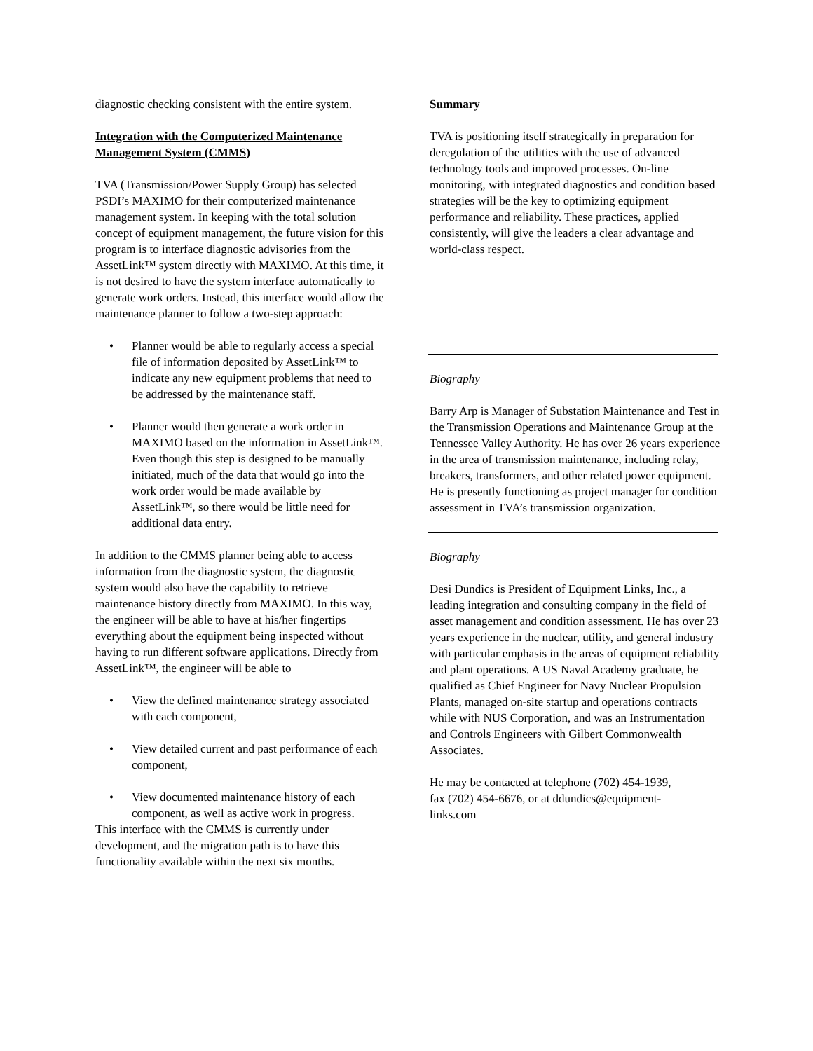diagnostic checking consistent with the entire system.
Integration with the Computerized Maintenance Management System (CMMS)
TVA (Transmission/Power Supply Group) has selected PSDI’s MAXIMO for their computerized maintenance management system. In keeping with the total solution concept of equipment management, the future vision for this program is to interface diagnostic advisories from the AssetLink™ system directly with MAXIMO. At this time, it is not desired to have the system interface automatically to generate work orders. Instead, this interface would allow the maintenance planner to follow a two-step approach:
• Planner would be able to regularly access a special file of information deposited by AssetLink™ to indicate any new equipment problems that need to be addressed by the maintenance staff.
• Planner would then generate a work order in MAXIMO based on the information in AssetLink™. Even though this step is designed to be manually initiated, much of the data that would go into the work order would be made available by AssetLink™, so there would be little need for additional data entry.
In addition to the CMMS planner being able to access information from the diagnostic system, the diagnostic system would also have the capability to retrieve maintenance history directly from MAXIMO. In this way, the engineer will be able to have at his/her fingertips everything about the equipment being inspected without having to run different software applications. Directly from AssetLink™, the engineer will be able to
• View the defined maintenance strategy associated with each component,
• View detailed current and past performance of each component,
• View documented maintenance history of each component, as well as active work in progress.
This interface with the CMMS is currently under development, and the migration path is to have this functionality available within the next six months.
Summary
TVA is positioning itself strategically in preparation for deregulation of the utilities with the use of advanced technology tools and improved processes. On-line monitoring, with integrated diagnostics and condition based strategies will be the key to optimizing equipment performance and reliability. These practices, applied consistently, will give the leaders a clear advantage and world-class respect.
Biography
Barry Arp is Manager of Substation Maintenance and Test in the Transmission Operations and Maintenance Group at the Tennessee Valley Authority. He has over 26 years experience in the area of transmission maintenance, including relay, breakers, transformers, and other related power equipment. He is presently functioning as project manager for condition assessment in TVA’s transmission organization.
Biography
Desi Dundics is President of Equipment Links, Inc., a leading integration and consulting company in the field of asset management and condition assessment. He has over 23 years experience in the nuclear, utility, and general industry with particular emphasis in the areas of equipment reliability and plant operations. A US Naval Academy graduate, he qualified as Chief Engineer for Navy Nuclear Propulsion Plants, managed on-site startup and operations contracts while with NUS Corporation, and was an Instrumentation and Controls Engineers with Gilbert Commonwealth Associates.
He may be contacted at telephone (702) 454-1939,
fax (702) 454-6676, or at ddundics@equipment-
links.com